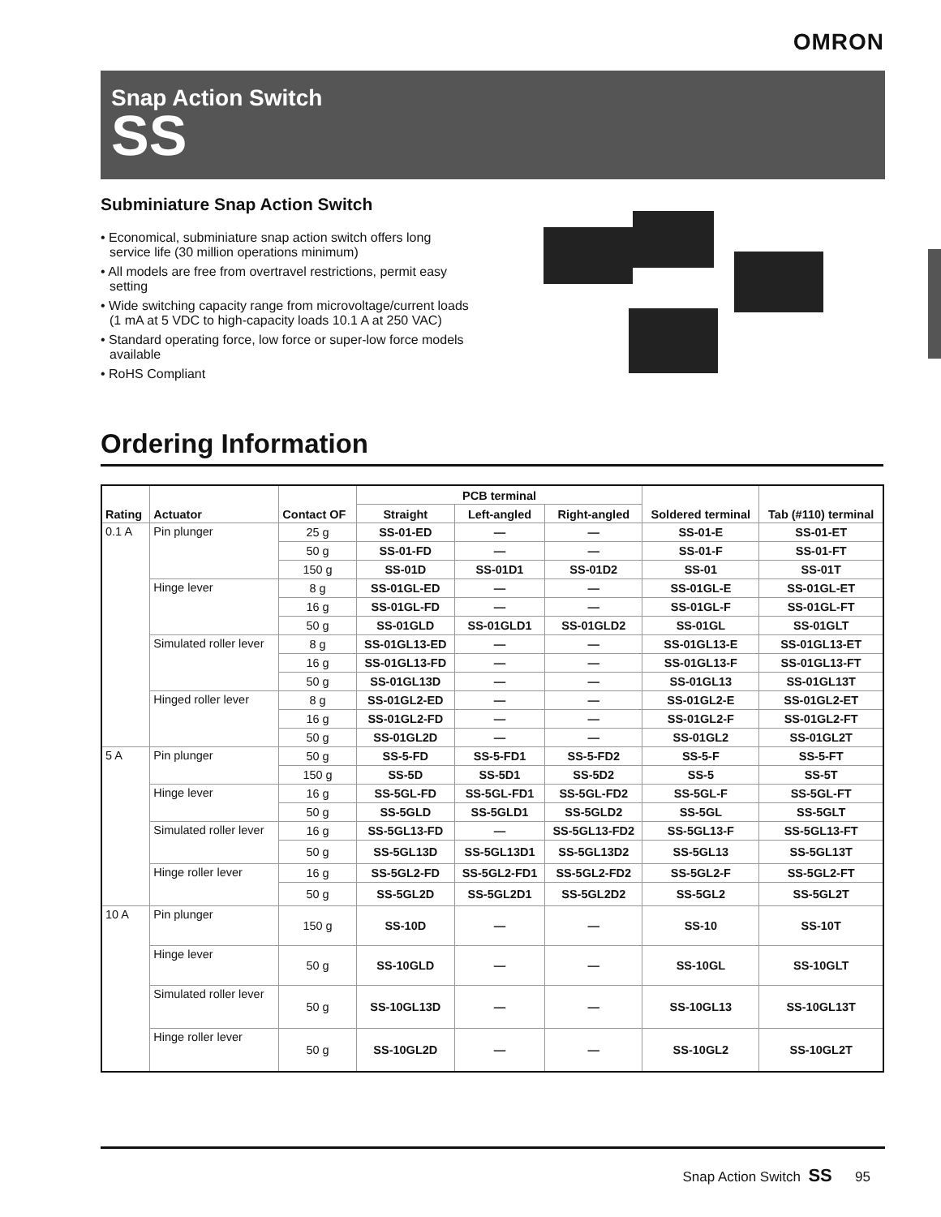OMRON
Snap Action Switch
SS
Subminiature Snap Action Switch
• Economical, subminiature snap action switch offers long service life (30 million operations minimum)
• All models are free from overtravel restrictions, permit easy setting
• Wide switching capacity range from microvoltage/current loads (1 mA at 5 VDC to high-capacity loads 10.1 A at 250 VAC)
• Standard operating force, low force or super-low force models available
• RoHS Compliant
.
Ordering Information
| Rating | Actuator | Contact OF | PCB terminal | | | Soldered terminal | Tab (#110) terminal |
| --- | --- | --- | --- | --- | --- | --- | --- |
| | | | Straight | Left-angled | Right-angled | | |
| 0.1 A | Pin plunger | 25 g | SS-01-ED | — | — | SS-01-E | SS-01-ET |
| | | 50 g | SS-01-FD | — | — | SS-01-F | SS-01-FT |
| | | 150 g | SS-01D | SS-01D1 | SS-01D2 | SS-01 | SS-01T |
| | Hinge lever | 8 g | SS-01GL-ED | — | — | SS-01GL-E | SS-01GL-ET |
| | | 16 g | SS-01GL-FD | — | — | SS-01GL-F | SS-01GL-FT |
| | | 50 g | SS-01GLD | SS-01GLD1 | SS-01GLD2 | SS-01GL | SS-01GLT |
| | Simulated roller lever | 8 g | SS-01GL13-ED | — | — | SS-01GL13-E | SS-01GL13-ET |
| | | 16 g | SS-01GL13-FD | — | — | SS-01GL13-F | SS-01GL13-FT |
| | | 50 g | SS-01GL13D | — | — | SS-01GL13 | SS-01GL13T |
| | Hinged roller lever | 8 g | SS-01GL2-ED | — | — | SS-01GL2-E | SS-01GL2-ET |
| | | 16 g | SS-01GL2-FD | — | — | SS-01GL2-F | SS-01GL2-FT |
| | | 50 g | SS-01GL2D | — | — | SS-01GL2 | SS-01GL2T |
| 5 A | Pin plunger | 50 g | SS-5-FD | SS-5-FD1 | SS-5-FD2 | SS-5-F | SS-5-FT |
| | | 150 g | SS-5D | SS-5D1 | SS-5D2 | SS-5 | SS-5T |
| | Hinge lever | 16 g | SS-5GL-FD | SS-5GL-FD1 | SS-5GL-FD2 | SS-5GL-F | SS-5GL-FT |
| | | 50 g | SS-5GLD | SS-5GLD1 | SS-5GLD2 | SS-5GL | SS-5GLT |
| | Simulated roller lever | 16 g | SS-5GL13-FD | — | SS-5GL13-FD2 | SS-5GL13-F | SS-5GL13-FT |
| | | 50 g | SS-5GL13D | SS-5GL13D1 | SS-5GL13D2 | SS-5GL13 | SS-5GL13T |
| | Hinge roller lever | 16 g | SS-5GL2-FD | SS-5GL2-FD1 | SS-5GL2-FD2 | SS-5GL2-F | SS-5GL2-FT |
| | | 50 g | SS-5GL2D | SS-5GL2D1 | SS-5GL2D2 | SS-5GL2 | SS-5GL2T |
| 10 A | Pin plunger | 150 g | SS-10D | — | — | SS-10 | SS-10T |
| | Hinge lever | 50 g | SS-10GLD | — | — | SS-10GL | SS-10GLT |
| | Simulated roller lever | 50 g | SS-10GL13D | — | — | SS-10GL13 | SS-10GL13T |
| | Hinge roller lever | 50 g | SS-10GL2D | — | — | SS-10GL2 | SS-10GL2T |
Snap Action Switch SS 95